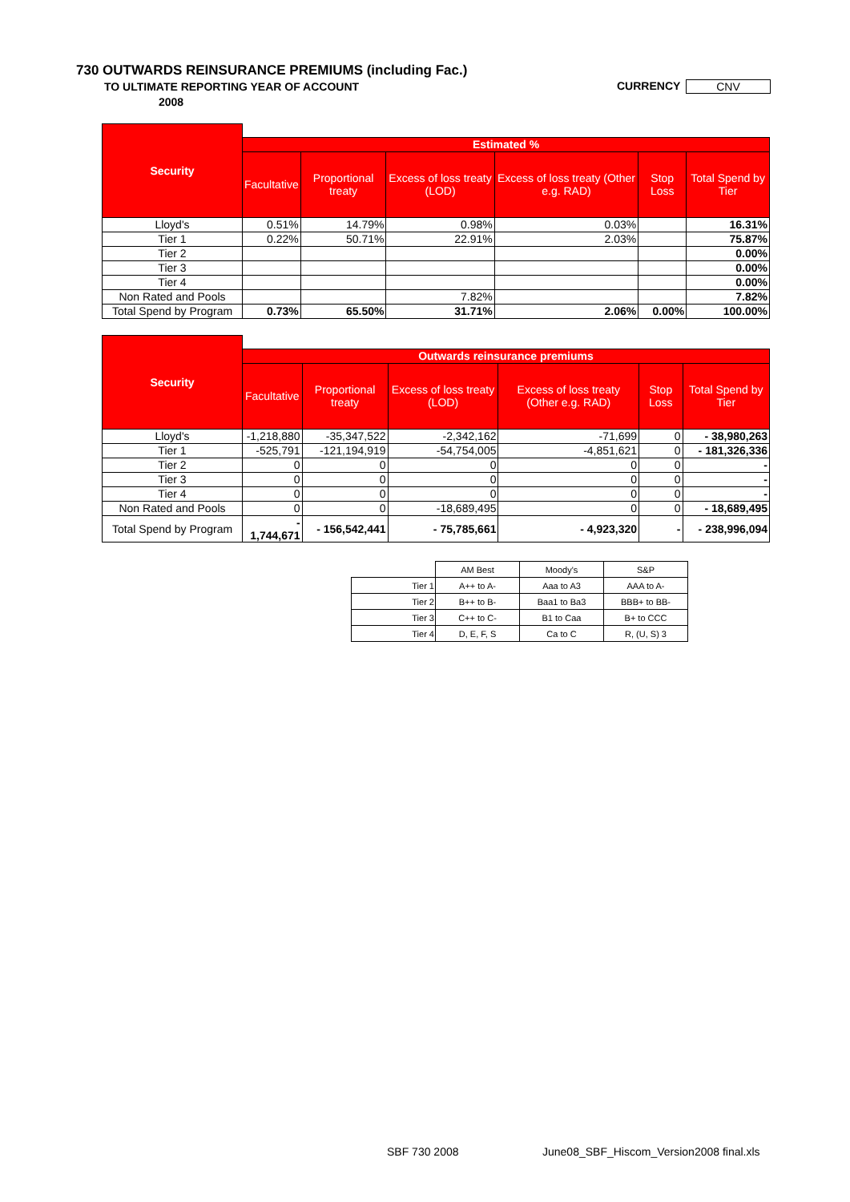730 OUTWARDS REINSURANCE PREMIUMS (including Fac.)
TO ULTIMATE REPORTING YEAR OF ACCOUNT
2008
CURRENCY CNV
| Security | | | | | | |
| | Estimated % | | | | | |
| | Facultative | Proportional treaty | Excess of loss treaty (LOD) | Excess of loss treaty (Other e.g. RAD) | Stop Loss | Total Spend by Tier |
| Lloyd's | 0.51% | 14.79% | 0.98% | 0.03% | | 16.31% |
| Tier 1 | 0.22% | 50.71% | 22.91% | 2.03% | | 75.87% |
| Tier 2 | | | | | | 0.00% |
| Tier 3 | | | | | | 0.00% |
| Tier 4 | | | | | | 0.00% |
| Non Rated and Pools | | | 7.82% | | | 7.82% |
| Total Spend by Program | 0.73% | 65.50% | 31.71% | 2.06% | 0.00% | 100.00% |
| Security | | | | | | |
| | Outwards reinsurance premiums | | | | | |
| | Facultative | Proportional treaty | Excess of loss treaty (LOD) | Excess of loss treaty (Other e.g. RAD) | Stop Loss | Total Spend by Tier |
| Lloyd's | -1,218,880 | -35,347,522 | -2,342,162 | -71,699 | 0 | - 38,980,263 |
| Tier 1 | -525,791 | -121,194,919 | -54,754,005 | -4,851,621 | 0 | - 181,326,336 |
| Tier 2 | 0 | 0 | 0 | 0 | 0 | - |
| Tier 3 | 0 | 0 | 0 | 0 | 0 | - |
| Tier 4 | 0 | 0 | 0 | 0 | 0 | - |
| Non Rated and Pools | 0 | 0 | -18,689,495 | 0 | 0 | - 18,689,495 |
| Total Spend by Program | - 1,744,671 | - 156,542,441 | - 75,785,661 | - 4,923,320 | - | - 238,996,094 |
| | AM Best | Moody's | S&P |
| Tier 1 | A++ to A- | Aaa to A3 | AAA to A- |
| Tier 2 | B++ to B- | Baa1 to Ba3 | BBB+ to BB- |
| Tier 3 | C++ to C- | B1 to Caa | B+ to CCC |
| Tier 4 | D, E, F, S | Ca to C | R, (U, S) 3 |
SBF 730 2008
June08_SBF_Hiscom_Version2008 final.xls